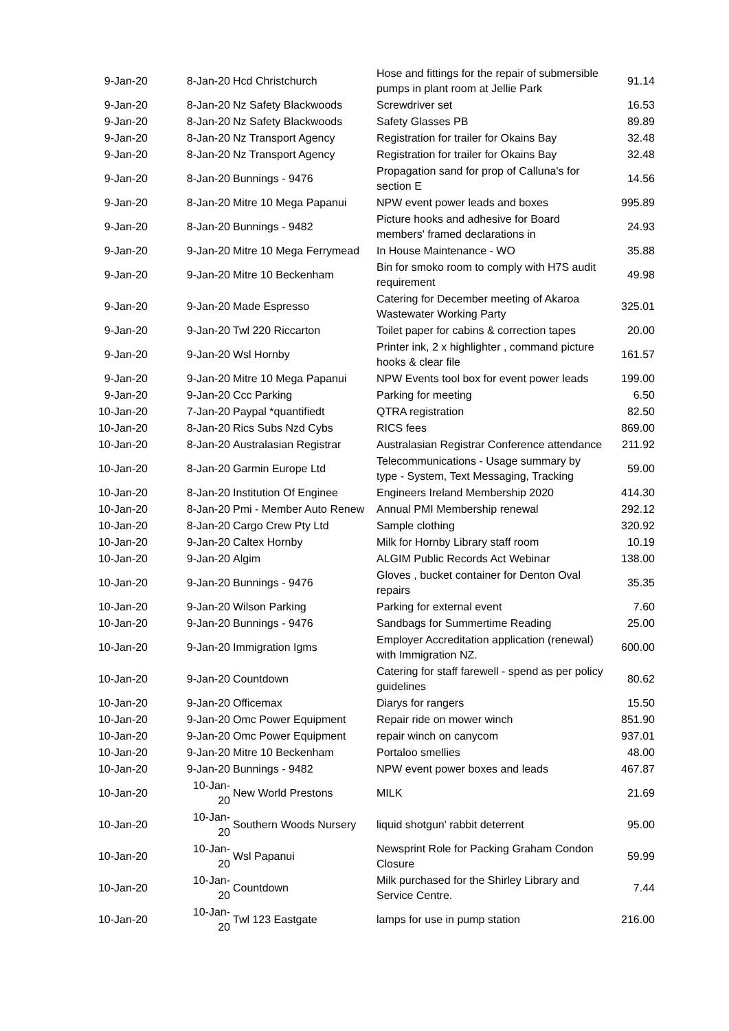| 9-Jan-20 | 8-Jan-20 | Hcd Christchurch | Hose and fittings for the repair of submersible pumps in plant room at Jellie Park | 91.14 |
| 9-Jan-20 | 8-Jan-20 | Nz Safety Blackwoods | Screwdriver set | 16.53 |
| 9-Jan-20 | 8-Jan-20 | Nz Safety Blackwoods | Safety Glasses PB | 89.89 |
| 9-Jan-20 | 8-Jan-20 | Nz Transport Agency | Registration for trailer for Okains Bay | 32.48 |
| 9-Jan-20 | 8-Jan-20 | Nz Transport Agency | Registration for trailer for Okains Bay | 32.48 |
| 9-Jan-20 | 8-Jan-20 | Bunnings - 9476 | Propagation sand for prop of Calluna's for section E | 14.56 |
| 9-Jan-20 | 8-Jan-20 | Mitre 10 Mega Papanui | NPW event power leads and boxes | 995.89 |
| 9-Jan-20 | 8-Jan-20 | Bunnings - 9482 | Picture hooks and adhesive for Board members' framed declarations in | 24.93 |
| 9-Jan-20 | 9-Jan-20 | Mitre 10 Mega Ferrymead | In House Maintenance - WO | 35.88 |
| 9-Jan-20 | 9-Jan-20 | Mitre 10 Beckenham | Bin for smoko room to comply with H7S audit requirement | 49.98 |
| 9-Jan-20 | 9-Jan-20 | Made Espresso | Catering for December meeting of Akaroa Wastewater Working Party | 325.01 |
| 9-Jan-20 | 9-Jan-20 | Twl 220 Riccarton | Toilet paper for cabins & correction tapes | 20.00 |
| 9-Jan-20 | 9-Jan-20 | Wsl Hornby | Printer ink, 2 x highlighter , command picture hooks & clear file | 161.57 |
| 9-Jan-20 | 9-Jan-20 | Mitre 10 Mega Papanui | NPW Events tool box for event power leads | 199.00 |
| 9-Jan-20 | 9-Jan-20 | Ccc Parking | Parking for meeting | 6.50 |
| 10-Jan-20 | 7-Jan-20 | Paypal *quantifiedt | QTRA registration | 82.50 |
| 10-Jan-20 | 8-Jan-20 | Rics Subs Nzd Cybs | RICS fees | 869.00 |
| 10-Jan-20 | 8-Jan-20 | Australasian Registrar | Australasian Registrar Conference attendance | 211.92 |
| 10-Jan-20 | 8-Jan-20 | Garmin Europe Ltd | Telecommunications - Usage summary by type - System, Text Messaging, Tracking | 59.00 |
| 10-Jan-20 | 8-Jan-20 | Institution Of Enginee | Engineers Ireland Membership 2020 | 414.30 |
| 10-Jan-20 | 8-Jan-20 | Pmi - Member Auto Renew | Annual PMI Membership renewal | 292.12 |
| 10-Jan-20 | 8-Jan-20 | Cargo Crew Pty Ltd | Sample clothing | 320.92 |
| 10-Jan-20 | 9-Jan-20 | Caltex Hornby | Milk for Hornby Library staff room | 10.19 |
| 10-Jan-20 | 9-Jan-20 | Algim | ALGIM Public Records Act Webinar | 138.00 |
| 10-Jan-20 | 9-Jan-20 | Bunnings - 9476 | Gloves , bucket container for Denton Oval repairs | 35.35 |
| 10-Jan-20 | 9-Jan-20 | Wilson Parking | Parking for external event | 7.60 |
| 10-Jan-20 | 9-Jan-20 | Bunnings - 9476 | Sandbags for Summertime Reading | 25.00 |
| 10-Jan-20 | 9-Jan-20 | Immigration Igms | Employer Accreditation application (renewal) with Immigration NZ. | 600.00 |
| 10-Jan-20 | 9-Jan-20 | Countdown | Catering for staff farewell - spend as per policy guidelines | 80.62 |
| 10-Jan-20 | 9-Jan-20 | Officemax | Diarys for rangers | 15.50 |
| 10-Jan-20 | 9-Jan-20 | Omc Power Equipment | Repair ride on mower winch | 851.90 |
| 10-Jan-20 | 9-Jan-20 | Omc Power Equipment | repair winch on canycom | 937.01 |
| 10-Jan-20 | 9-Jan-20 | Mitre 10 Beckenham | Portaloo smellies | 48.00 |
| 10-Jan-20 | 9-Jan-20 | Bunnings - 9482 | NPW event power boxes and leads | 467.87 |
| 10-Jan-20 | 10-Jan-20 | New World Prestons | MILK | 21.69 |
| 10-Jan-20 | 10-Jan-20 | Southern Woods Nursery | liquid shotgun' rabbit deterrent | 95.00 |
| 10-Jan-20 | 10-Jan-20 | Wsl Papanui | Newsprint Role for Packing Graham Condon Closure | 59.99 |
| 10-Jan-20 | 10-Jan-20 | Countdown | Milk purchased for the Shirley Library and Service Centre. | 7.44 |
| 10-Jan-20 | 10-Jan-20 | Twl 123 Eastgate | lamps for use in pump station | 216.00 |